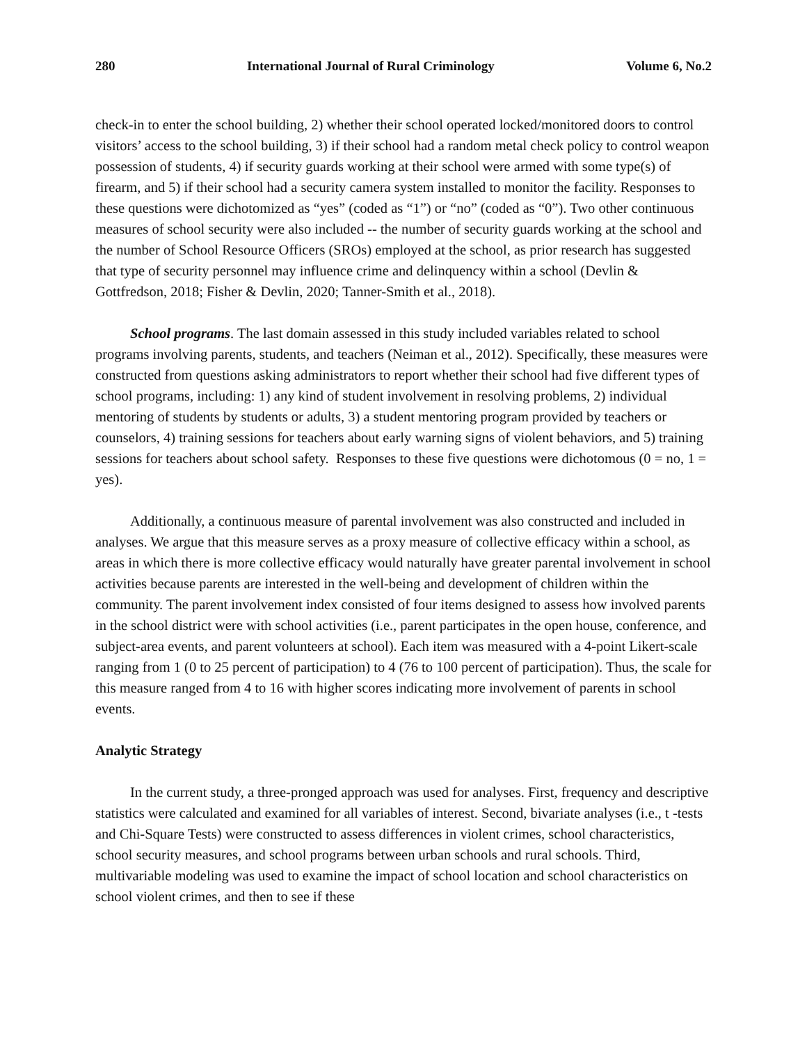280 International Journal of Rural Criminology Volume 6, No.2
check-in to enter the school building, 2) whether their school operated locked/monitored doors to control visitors’ access to the school building, 3) if their school had a random metal check policy to control weapon possession of students, 4) if security guards working at their school were armed with some type(s) of firearm, and 5) if their school had a security camera system installed to monitor the facility. Responses to these questions were dichotomized as “yes” (coded as “1”) or “no” (coded as “0”). Two other continuous measures of school security were also included -- the number of security guards working at the school and the number of School Resource Officers (SROs) employed at the school, as prior research has suggested that type of security personnel may influence crime and delinquency within a school (Devlin & Gottfredson, 2018; Fisher & Devlin, 2020; Tanner-Smith et al., 2018).
School programs. The last domain assessed in this study included variables related to school programs involving parents, students, and teachers (Neiman et al., 2012). Specifically, these measures were constructed from questions asking administrators to report whether their school had five different types of school programs, including: 1) any kind of student involvement in resolving problems, 2) individual mentoring of students by students or adults, 3) a student mentoring program provided by teachers or counselors, 4) training sessions for teachers about early warning signs of violent behaviors, and 5) training sessions for teachers about school safety. Responses to these five questions were dichotomous (0 = no, 1 = yes).
Additionally, a continuous measure of parental involvement was also constructed and included in analyses. We argue that this measure serves as a proxy measure of collective efficacy within a school, as areas in which there is more collective efficacy would naturally have greater parental involvement in school activities because parents are interested in the well-being and development of children within the community. The parent involvement index consisted of four items designed to assess how involved parents in the school district were with school activities (i.e., parent participates in the open house, conference, and subject-area events, and parent volunteers at school). Each item was measured with a 4-point Likert-scale ranging from 1 (0 to 25 percent of participation) to 4 (76 to 100 percent of participation). Thus, the scale for this measure ranged from 4 to 16 with higher scores indicating more involvement of parents in school events.
Analytic Strategy
In the current study, a three-pronged approach was used for analyses. First, frequency and descriptive statistics were calculated and examined for all variables of interest. Second, bivariate analyses (i.e., t -tests and Chi-Square Tests) were constructed to assess differences in violent crimes, school characteristics, school security measures, and school programs between urban schools and rural schools. Third, multivariable modeling was used to examine the impact of school location and school characteristics on school violent crimes, and then to see if these